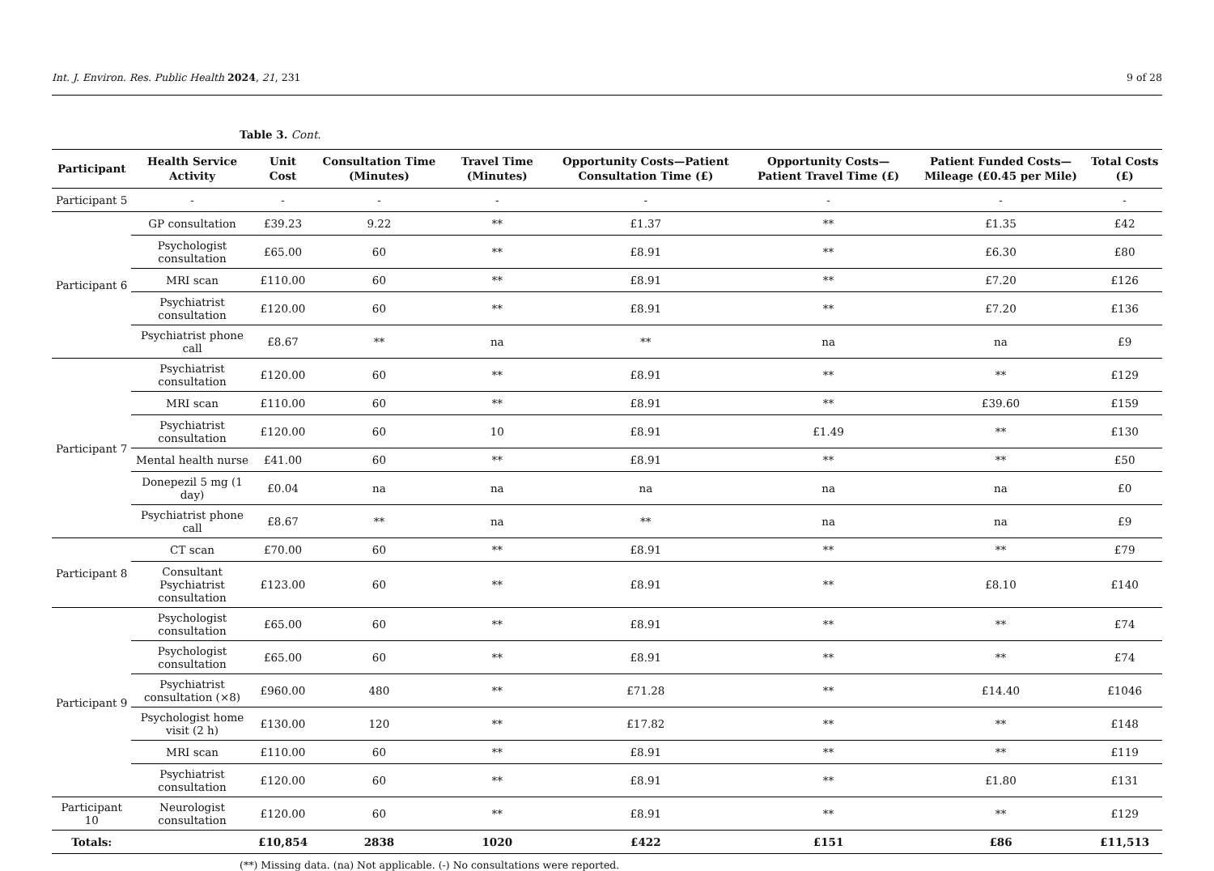Int. J. Environ. Res. Public Health 2024, 21, 231 9 of 28
Table 3. Cont.
| Participant | Health Service Activity | Unit Cost | Consultation Time (Minutes) | Travel Time (Minutes) | Opportunity Costs—Patient Consultation Time (£) | Opportunity Costs—Patient Travel Time (£) | Patient Funded Costs—Mileage (£0.45 per Mile) | Total Costs (£) |
| --- | --- | --- | --- | --- | --- | --- | --- | --- |
| Participant 5 | - | - | - | - | - | - | - | - |
| Participant 6 | GP consultation | £39.23 | 9.22 | ** | £1.37 | ** | £1.35 | £42 |
| | Psychologist consultation | £65.00 | 60 | ** | £8.91 | ** | £6.30 | £80 |
| | MRI scan | £110.00 | 60 | ** | £8.91 | ** | £7.20 | £126 |
| | Psychiatrist consultation | £120.00 | 60 | ** | £8.91 | ** | £7.20 | £136 |
| | Psychiatrist phone call | £8.67 | ** | na | ** | na | na | £9 |
| Participant 7 | Psychiatrist consultation | £120.00 | 60 | ** | £8.91 | ** | ** | £129 |
| | MRI scan | £110.00 | 60 | ** | £8.91 | ** | £39.60 | £159 |
| | Psychiatrist consultation | £120.00 | 60 | 10 | £8.91 | £1.49 | ** | £130 |
| | Mental health nurse | £41.00 | 60 | ** | £8.91 | ** | ** | £50 |
| | Donepezil 5 mg (1 day) | £0.04 | na | na | na | na | na | £0 |
| | Psychiatrist phone call | £8.67 | ** | na | ** | na | na | £9 |
| Participant 8 | CT scan | £70.00 | 60 | ** | £8.91 | ** | ** | £79 |
| | Consultant Psychiatrist consultation | £123.00 | 60 | ** | £8.91 | ** | £8.10 | £140 |
| Participant 9 | Psychologist consultation | £65.00 | 60 | ** | £8.91 | ** | ** | £74 |
| | Psychologist consultation | £65.00 | 60 | ** | £8.91 | ** | ** | £74 |
| | Psychiatrist consultation (×8) | £960.00 | 480 | ** | £71.28 | ** | £14.40 | £1046 |
| | Psychologist home visit (2 h) | £130.00 | 120 | ** | £17.82 | ** | ** | £148 |
| | MRI scan | £110.00 | 60 | ** | £8.91 | ** | ** | £119 |
| | Psychiatrist consultation | £120.00 | 60 | ** | £8.91 | ** | £1.80 | £131 |
| Participant 10 | Neurologist consultation | £120.00 | 60 | ** | £8.91 | ** | ** | £129 |
| Totals: | | £10,854 | 2838 | 1020 | £422 | £151 | £86 | £11,513 |
(**) Missing data. (na) Not applicable. (-) No consultations were reported.